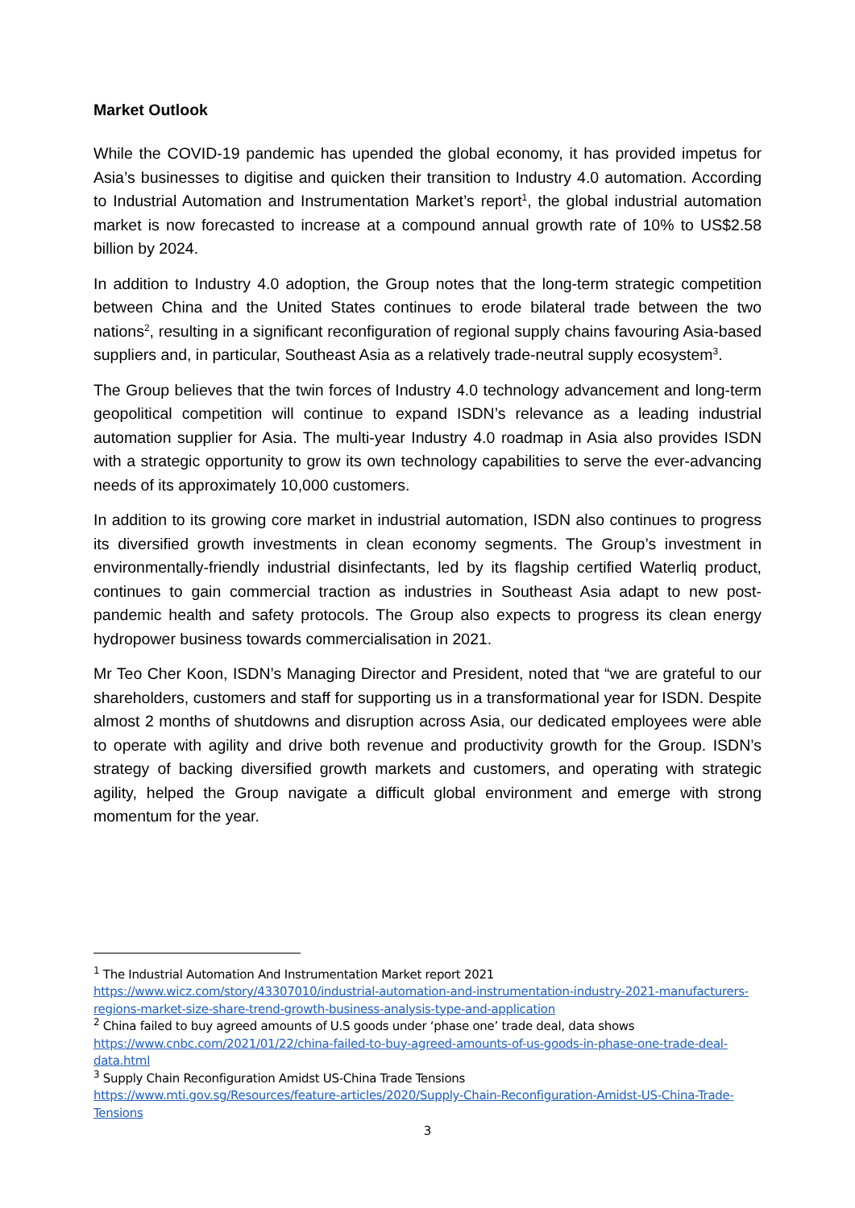Market Outlook
While the COVID-19 pandemic has upended the global economy, it has provided impetus for Asia’s businesses to digitise and quicken their transition to Industry 4.0 automation. According to Industrial Automation and Instrumentation Market’s report<sup>1</sup>, the global industrial automation market is now forecasted to increase at a compound annual growth rate of 10% to US$2.58 billion by 2024.
In addition to Industry 4.0 adoption, the Group notes that the long-term strategic competition between China and the United States continues to erode bilateral trade between the two nations<sup>2</sup>, resulting in a significant reconfiguration of regional supply chains favouring Asia-based suppliers and, in particular, Southeast Asia as a relatively trade-neutral supply ecosystem<sup>3</sup>.
The Group believes that the twin forces of Industry 4.0 technology advancement and long-term geopolitical competition will continue to expand ISDN’s relevance as a leading industrial automation supplier for Asia. The multi-year Industry 4.0 roadmap in Asia also provides ISDN with a strategic opportunity to grow its own technology capabilities to serve the ever-advancing needs of its approximately 10,000 customers.
In addition to its growing core market in industrial automation, ISDN also continues to progress its diversified growth investments in clean economy segments. The Group’s investment in environmentally-friendly industrial disinfectants, led by its flagship certified Waterliq product, continues to gain commercial traction as industries in Southeast Asia adapt to new post-pandemic health and safety protocols. The Group also expects to progress its clean energy hydropower business towards commercialisation in 2021.
Mr Teo Cher Koon, ISDN’s Managing Director and President, noted that “we are grateful to our shareholders, customers and staff for supporting us in a transformational year for ISDN. Despite almost 2 months of shutdowns and disruption across Asia, our dedicated employees were able to operate with agility and drive both revenue and productivity growth for the Group. ISDN’s strategy of backing diversified growth markets and customers, and operating with strategic agility, helped the Group navigate a difficult global environment and emerge with strong momentum for the year.
<sup>1</sup> The Industrial Automation And Instrumentation Market report 2021
https://www.wicz.com/story/43307010/industrial-automation-and-instrumentation-industry-2021-manufacturers-regions-market-size-share-trend-growth-business-analysis-type-and-application
<sup>2</sup> China failed to buy agreed amounts of U.S goods under ‘phase one’ trade deal, data shows
https://www.cnbc.com/2021/01/22/china-failed-to-buy-agreed-amounts-of-us-goods-in-phase-one-trade-deal-data.html
<sup>3</sup> Supply Chain Reconfiguration Amidst US-China Trade Tensions
https://www.mti.gov.sg/Resources/feature-articles/2020/Supply-Chain-Reconfiguration-Amidst-US-China-Trade-Tensions
3